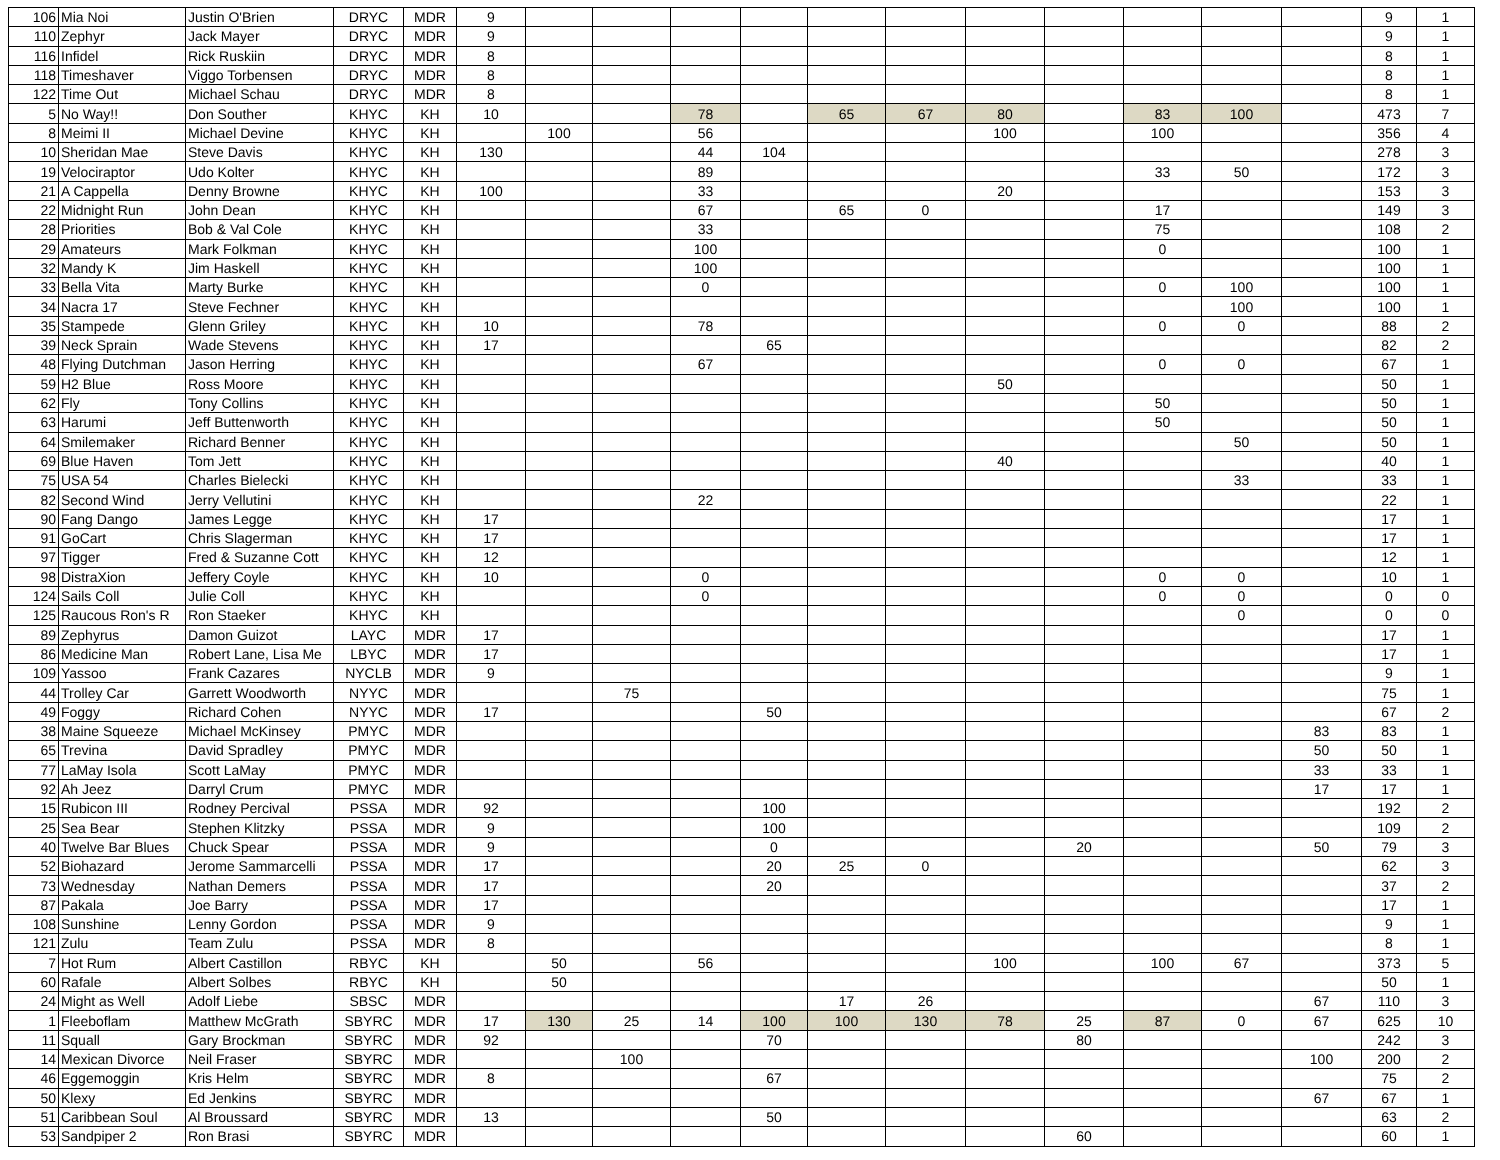| 106 | Mia Noi | Justin O'Brien | DRYC | MDR | 9 | | | | | | | | | | | | 9 | 1 |
| 110 | Zephyr | Jack Mayer | DRYC | MDR | 9 | | | | | | | | | | | | 9 | 1 |
| 116 | Infidel | Rick Ruskiin | DRYC | MDR | 8 | | | | | | | | | | | | 8 | 1 |
| 118 | Timeshaver | Viggo Torbensen | DRYC | MDR | 8 | | | | | | | | | | | | 8 | 1 |
| 122 | Time Out | Michael Schau | DRYC | MDR | 8 | | | | | | | | | | | | 8 | 1 |
| 5 | No Way!! | Don Souther | KHYC | KH | 10 | | | 78 | | 65 | 67 | 80 | | 83 | 100 | | 473 | 7 |
| 8 | Meimi II | Michael Devine | KHYC | KH | | 100 | | 56 | | | | 100 | | 100 | | | 356 | 4 |
| 10 | Sheridan Mae | Steve Davis | KHYC | KH | 130 | | | 44 | 104 | | | | | | | | 278 | 3 |
| 19 | Velociraptor | Udo Kolter | KHYC | KH | | | | 89 | | | | | | 33 | 50 | | 172 | 3 |
| 21 | A Cappella | Denny Browne | KHYC | KH | 100 | | | 33 | | | | 20 | | | | | 153 | 3 |
| 22 | Midnight Run | John Dean | KHYC | KH | | | | 67 | | 65 | 0 | | | 17 | | | 149 | 3 |
| 28 | Priorities | Bob & Val Cole | KHYC | KH | | | | 33 | | | | | | 75 | | | 108 | 2 |
| 29 | Amateurs | Mark Folkman | KHYC | KH | | | | 100 | | | | | | 0 | | | 100 | 1 |
| 32 | Mandy K | Jim Haskell | KHYC | KH | | | | 100 | | | | | | | | | 100 | 1 |
| 33 | Bella Vita | Marty Burke | KHYC | KH | | | | 0 | | | | | | 0 | 100 | | 100 | 1 |
| 34 | Nacra 17 | Steve Fechner | KHYC | KH | | | | | | | | | | | 100 | | 100 | 1 |
| 35 | Stampede | Glenn Griley | KHYC | KH | 10 | | | 78 | | | | | | 0 | 0 | | 88 | 2 |
| 39 | Neck Sprain | Wade Stevens | KHYC | KH | 17 | | | | 65 | | | | | | | | 82 | 2 |
| 48 | Flying Dutchman | Jason Herring | KHYC | KH | | | | 67 | | | | | | 0 | 0 | | 67 | 1 |
| 59 | H2 Blue | Ross Moore | KHYC | KH | | | | | | | | 50 | | | | | 50 | 1 |
| 62 | Fly | Tony Collins | KHYC | KH | | | | | | | | | | 50 | | | 50 | 1 |
| 63 | Harumi | Jeff Buttenworth | KHYC | KH | | | | | | | | | | 50 | | | 50 | 1 |
| 64 | Smilemaker | Richard Benner | KHYC | KH | | | | | | | | | | | 50 | | 50 | 1 |
| 69 | Blue Haven | Tom Jett | KHYC | KH | | | | | | | | 40 | | | | | 40 | 1 |
| 75 | USA 54 | Charles Bielecki | KHYC | KH | | | | | | | | | | | 33 | | 33 | 1 |
| 82 | Second Wind | Jerry Vellutini | KHYC | KH | | | | 22 | | | | | | | | | 22 | 1 |
| 90 | Fang Dango | James Legge | KHYC | KH | 17 | | | | | | | | | | | | 17 | 1 |
| 91 | GoCart | Chris Slagerman | KHYC | KH | 17 | | | | | | | | | | | | 17 | 1 |
| 97 | Tigger | Fred & Suzanne Cott | KHYC | KH | 12 | | | | | | | | | | | | 12 | 1 |
| 98 | DistraXion | Jeffery Coyle | KHYC | KH | 10 | | | 0 | | | | | | 0 | 0 | | 10 | 1 |
| 124 | Sails Coll | Julie Coll | KHYC | KH | | | | 0 | | | | | | 0 | 0 | | 0 | 0 |
| 125 | Raucous Ron's R | Ron Staeker | KHYC | KH | | | | | | | | | | | 0 | | 0 | 0 |
| 89 | Zephyrus | Damon Guizot | LAYC | MDR | 17 | | | | | | | | | | | | 17 | 1 |
| 86 | Medicine Man | Robert Lane, Lisa Me | LBYC | MDR | 17 | | | | | | | | | | | | 17 | 1 |
| 109 | Yassoo | Frank Cazares | NYCLB | MDR | 9 | | | | | | | | | | | | 9 | 1 |
| 44 | Trolley Car | Garrett Woodworth | NYYC | MDR | | | 75 | | | | | | | | | | 75 | 1 |
| 49 | Foggy | Richard Cohen | NYYC | MDR | 17 | | | | 50 | | | | | | | | 67 | 2 |
| 38 | Maine Squeeze | Michael McKinsey | PMYC | MDR | | | | | | | | | | | | 83 | 83 | 1 |
| 65 | Trevina | David Spradley | PMYC | MDR | | | | | | | | | | | | 50 | 50 | 1 |
| 77 | LaMay Isola | Scott LaMay | PMYC | MDR | | | | | | | | | | | | 33 | 33 | 1 |
| 92 | Ah Jeez | Darryl Crum | PMYC | MDR | | | | | | | | | | | | 17 | 17 | 1 |
| 15 | Rubicon III | Rodney Percival | PSSA | MDR | 92 | | | | 100 | | | | | | | | 192 | 2 |
| 25 | Sea Bear | Stephen Klitzky | PSSA | MDR | 9 | | | | 100 | | | | | | | | 109 | 2 |
| 40 | Twelve Bar Blues | Chuck Spear | PSSA | MDR | 9 | | | | 0 | | | | 20 | | | 50 | 79 | 3 |
| 52 | Biohazard | Jerome Sammarcelli | PSSA | MDR | 17 | | | | 20 | 25 | 0 | | | | | | 62 | 3 |
| 73 | Wednesday | Nathan Demers | PSSA | MDR | 17 | | | | 20 | | | | | | | | 37 | 2 |
| 87 | Pakala | Joe Barry | PSSA | MDR | 17 | | | | | | | | | | | | 17 | 1 |
| 108 | Sunshine | Lenny Gordon | PSSA | MDR | 9 | | | | | | | | | | | | 9 | 1 |
| 121 | Zulu | Team Zulu | PSSA | MDR | 8 | | | | | | | | | | | | 8 | 1 |
| 7 | Hot Rum | Albert Castillon | RBYC | KH | | 50 | | 56 | | | | 100 | | 100 | 67 | | 373 | 5 |
| 60 | Rafale | Albert Solbes | RBYC | KH | | 50 | | | | | | | | | | | 50 | 1 |
| 24 | Might as Well | Adolf Liebe | SBSC | MDR | | | | | | 17 | 26 | | | | | 67 | 110 | 3 |
| 1 | Fleeboflam | Matthew McGrath | SBYRC | MDR | 17 | 130 | 25 | 14 | 100 | 100 | 130 | 78 | 25 | 87 | 0 | 67 | 625 | 10 |
| 11 | Squall | Gary Brockman | SBYRC | MDR | 92 | | | | 70 | | | | 80 | | | | 242 | 3 |
| 14 | Mexican Divorce | Neil Fraser | SBYRC | MDR | | | 100 | | | | | | | | | 100 | 200 | 2 |
| 46 | Eggemoggin | Kris Helm | SBYRC | MDR | 8 | | | | 67 | | | | | | | | 75 | 2 |
| 50 | Klexy | Ed Jenkins | SBYRC | MDR | | | | | | | | | | | | 67 | 67 | 1 |
| 51 | Caribbean Soul | Al Broussard | SBYRC | MDR | 13 | | | | 50 | | | | | | | | 63 | 2 |
| 53 | Sandpiper 2 | Ron Brasi | SBYRC | MDR | | | | | | | | | 60 | | | | 60 | 1 |